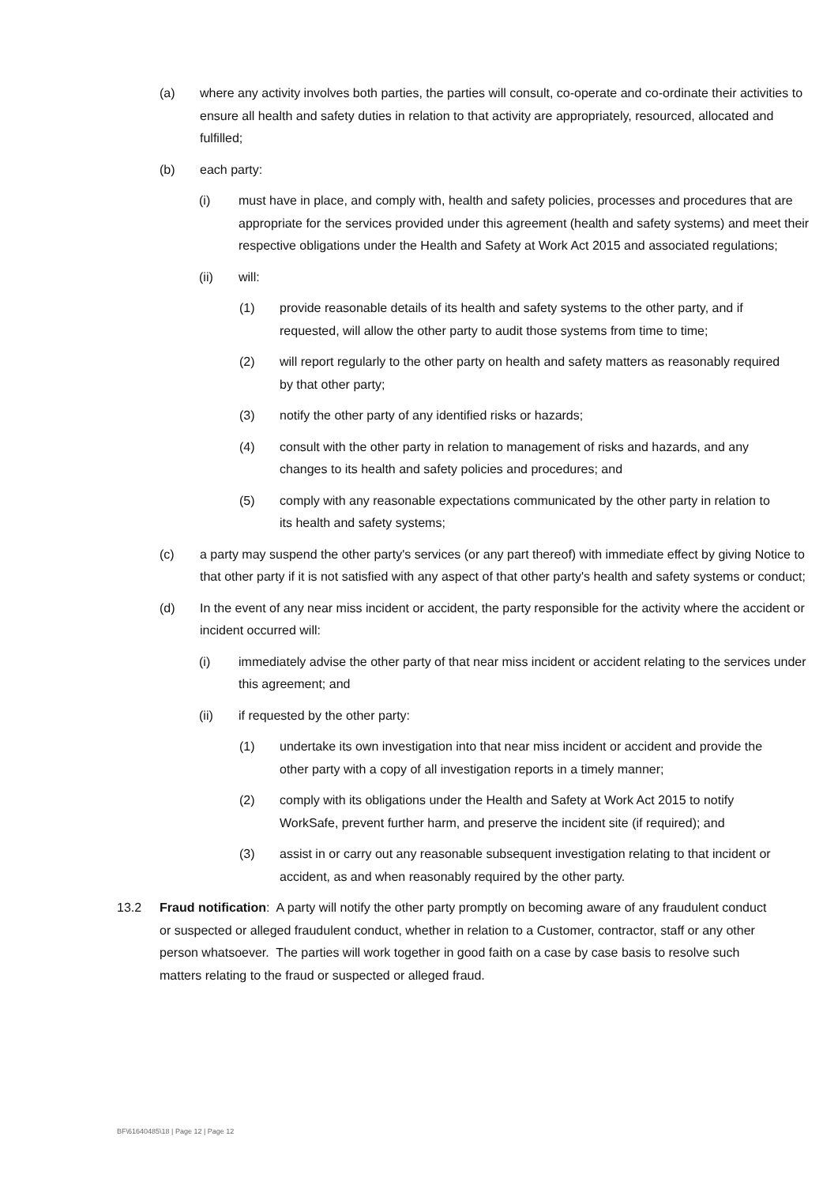(a) where any activity involves both parties, the parties will consult, co-operate and co-ordinate their activities to ensure all health and safety duties in relation to that activity are appropriately, resourced, allocated and fulfilled;
(b) each party:
(i) must have in place, and comply with, health and safety policies, processes and procedures that are appropriate for the services provided under this agreement (health and safety systems) and meet their respective obligations under the Health and Safety at Work Act 2015 and associated regulations;
(ii) will:
(1) provide reasonable details of its health and safety systems to the other party, and if requested, will allow the other party to audit those systems from time to time;
(2) will report regularly to the other party on health and safety matters as reasonably required by that other party;
(3) notify the other party of any identified risks or hazards;
(4) consult with the other party in relation to management of risks and hazards, and any changes to its health and safety policies and procedures; and
(5) comply with any reasonable expectations communicated by the other party in relation to its health and safety systems;
(c) a party may suspend the other party's services (or any part thereof) with immediate effect by giving Notice to that other party if it is not satisfied with any aspect of that other party's health and safety systems or conduct;
(d) In the event of any near miss incident or accident, the party responsible for the activity where the accident or incident occurred will:
(i) immediately advise the other party of that near miss incident or accident relating to the services under this agreement; and
(ii) if requested by the other party:
(1) undertake its own investigation into that near miss incident or accident and provide the other party with a copy of all investigation reports in a timely manner;
(2) comply with its obligations under the Health and Safety at Work Act 2015 to notify WorkSafe, prevent further harm, and preserve the incident site (if required); and
(3) assist in or carry out any reasonable subsequent investigation relating to that incident or accident, as and when reasonably required by the other party.
13.2 Fraud notification: A party will notify the other party promptly on becoming aware of any fraudulent conduct or suspected or alleged fraudulent conduct, whether in relation to a Customer, contractor, staff or any other person whatsoever. The parties will work together in good faith on a case by case basis to resolve such matters relating to the fraud or suspected or alleged fraud.
BF\61640485\18 | Page 12 | Page 12